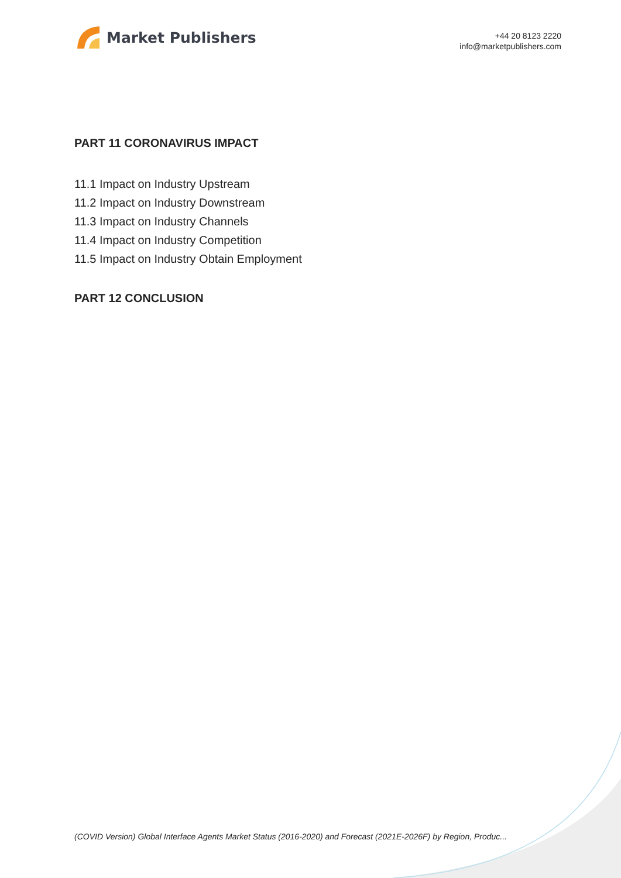Market Publishers
+44 20 8123 2220
info@marketpublishers.com
PART 11 CORONAVIRUS IMPACT
11.1 Impact on Industry Upstream
11.2 Impact on Industry Downstream
11.3 Impact on Industry Channels
11.4 Impact on Industry Competition
11.5 Impact on Industry Obtain Employment
PART 12 CONCLUSION
(COVID Version) Global Interface Agents Market Status (2016-2020) and Forecast (2021E-2026F) by Region, Produc...